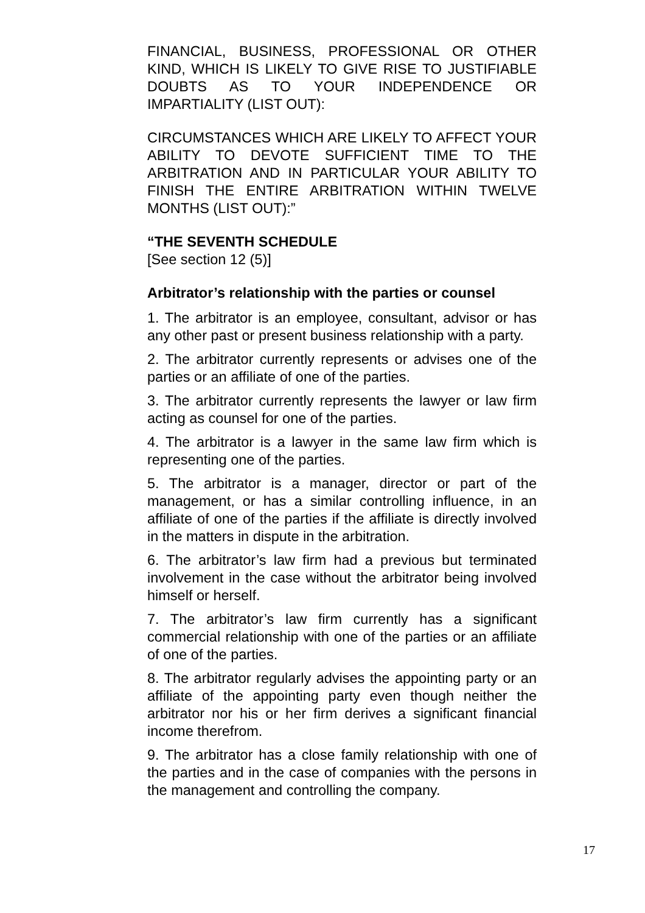FINANCIAL, BUSINESS, PROFESSIONAL OR OTHER KIND, WHICH IS LIKELY TO GIVE RISE TO JUSTIFIABLE DOUBTS AS TO YOUR INDEPENDENCE OR IMPARTIALITY (LIST OUT):
CIRCUMSTANCES WHICH ARE LIKELY TO AFFECT YOUR ABILITY TO DEVOTE SUFFICIENT TIME TO THE ARBITRATION AND IN PARTICULAR YOUR ABILITY TO FINISH THE ENTIRE ARBITRATION WITHIN TWELVE MONTHS (LIST OUT):”
“THE SEVENTH SCHEDULE
[See section 12 (5)]
Arbitrator’s relationship with the parties or counsel
1. The arbitrator is an employee, consultant, advisor or has any other past or present business relationship with a party.
2. The arbitrator currently represents or advises one of the parties or an affiliate of one of the parties.
3. The arbitrator currently represents the lawyer or law firm acting as counsel for one of the parties.
4. The arbitrator is a lawyer in the same law firm which is representing one of the parties.
5. The arbitrator is a manager, director or part of the management, or has a similar controlling influence, in an affiliate of one of the parties if the affiliate is directly involved in the matters in dispute in the arbitration.
6. The arbitrator’s law firm had a previous but terminated involvement in the case without the arbitrator being involved himself or herself.
7. The arbitrator’s law firm currently has a significant commercial relationship with one of the parties or an affiliate of one of the parties.
8. The arbitrator regularly advises the appointing party or an affiliate of the appointing party even though neither the arbitrator nor his or her firm derives a significant financial income therefrom.
9. The arbitrator has a close family relationship with one of the parties and in the case of companies with the persons in the management and controlling the company.
17